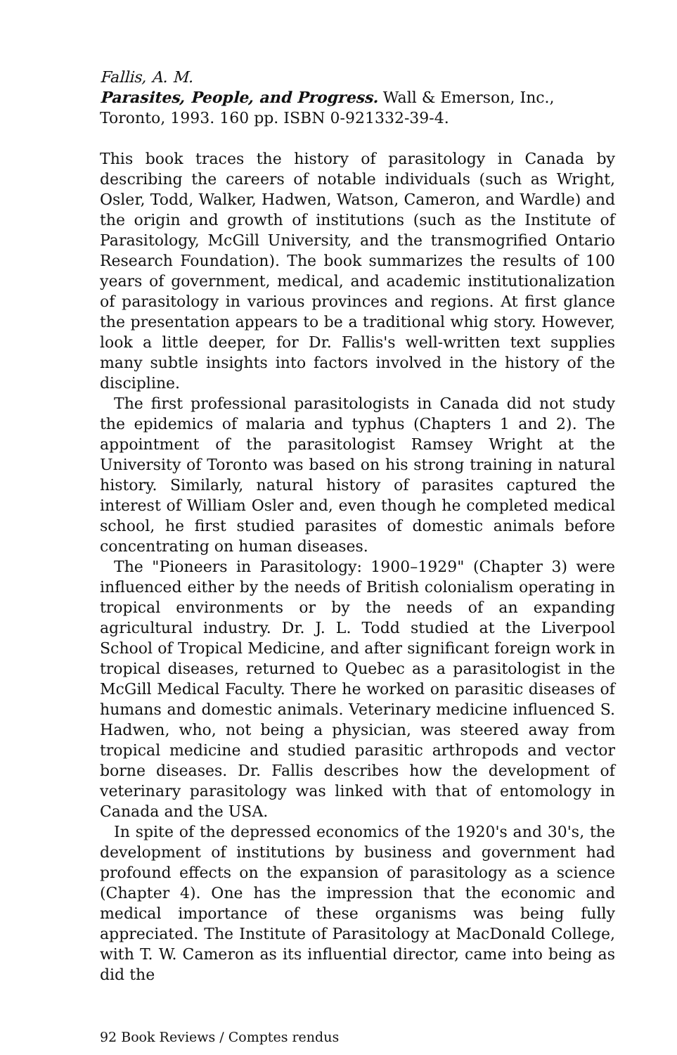Fallis, A. M.
Parasites, People, and Progress. Wall & Emerson, Inc., Toronto, 1993. 160 pp. ISBN 0-921332-39-4.
This book traces the history of parasitology in Canada by describing the careers of notable individuals (such as Wright, Osler, Todd, Walker, Hadwen, Watson, Cameron, and Wardle) and the origin and growth of institutions (such as the Institute of Parasitology, McGill University, and the transmogrified Ontario Research Foundation). The book summarizes the results of 100 years of government, medical, and academic institutionalization of parasitology in various provinces and regions. At first glance the presentation appears to be a traditional whig story. However, look a little deeper, for Dr. Fallis's well-written text supplies many subtle insights into factors involved in the history of the discipline.
The first professional parasitologists in Canada did not study the epidemics of malaria and typhus (Chapters 1 and 2). The appointment of the parasitologist Ramsey Wright at the University of Toronto was based on his strong training in natural history. Similarly, natural history of parasites captured the interest of William Osler and, even though he completed medical school, he first studied parasites of domestic animals before concentrating on human diseases.
The "Pioneers in Parasitology: 1900–1929" (Chapter 3) were influenced either by the needs of British colonialism operating in tropical environments or by the needs of an expanding agricultural industry. Dr. J. L. Todd studied at the Liverpool School of Tropical Medicine, and after significant foreign work in tropical diseases, returned to Quebec as a parasitologist in the McGill Medical Faculty. There he worked on parasitic diseases of humans and domestic animals. Veterinary medicine influenced S. Hadwen, who, not being a physician, was steered away from tropical medicine and studied parasitic arthropods and vector borne diseases. Dr. Fallis describes how the development of veterinary parasitology was linked with that of entomology in Canada and the USA.
In spite of the depressed economics of the 1920's and 30's, the development of institutions by business and government had profound effects on the expansion of parasitology as a science (Chapter 4). One has the impression that the economic and medical importance of these organisms was being fully appreciated. The Institute of Parasitology at MacDonald College, with T. W. Cameron as its influential director, came into being as did the
92 Book Reviews / Comptes rendus